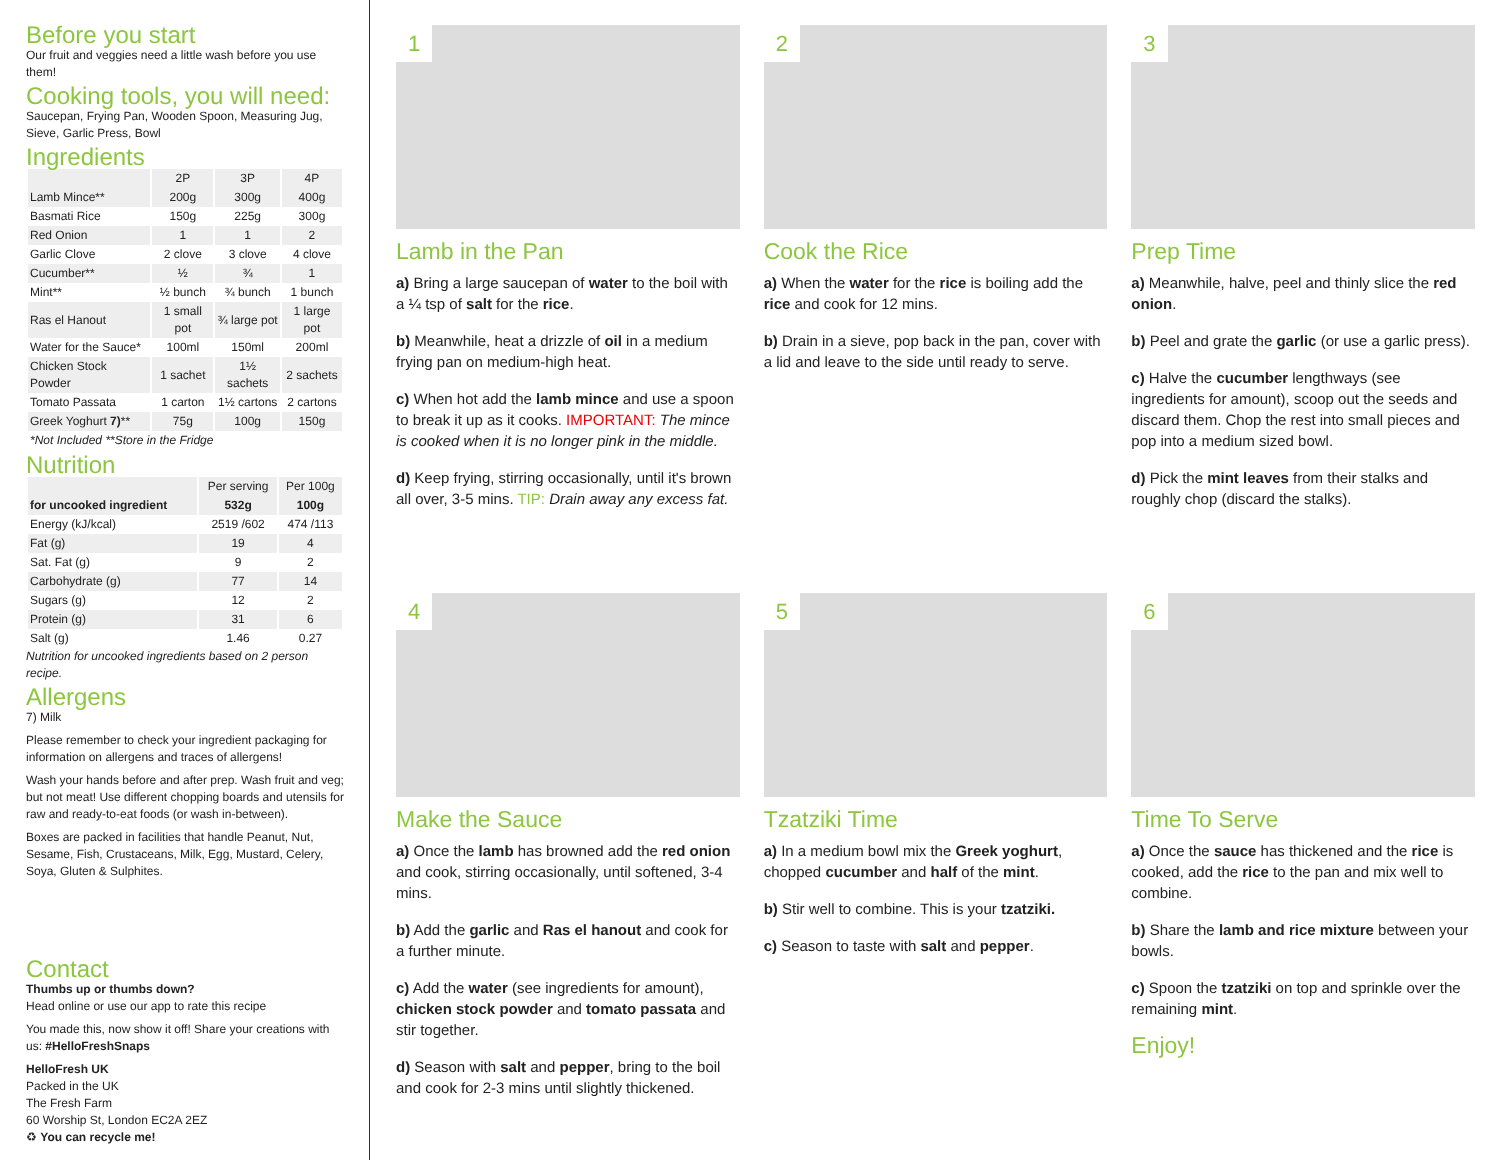Before you start
Our fruit and veggies need a little wash before you use them!
Cooking tools, you will need:
Saucepan, Frying Pan, Wooden Spoon, Measuring Jug, Sieve, Garlic Press, Bowl
Ingredients
| | 2P | 3P | 4P |
| --- | --- | --- | --- |
| Lamb Mince** | 200g | 300g | 400g |
| Basmati Rice | 150g | 225g | 300g |
| Red Onion | 1 | 1 | 2 |
| Garlic Clove | 2 clove | 3 clove | 4 clove |
| Cucumber** | ½ | ¾ | 1 |
| Mint** | ½ bunch | ¾ bunch | 1 bunch |
| Ras el Hanout | 1 small pot | ¾ large pot | 1 large pot |
| Water for the Sauce* | 100ml | 150ml | 200ml |
| Chicken Stock Powder | 1 sachet | 1½ sachets | 2 sachets |
| Tomato Passata | 1 carton | 1½ cartons | 2 cartons |
| Greek Yoghurt 7) ** | 75g | 100g | 150g |
| *Not Included **Store in the Fridge | | | |
Nutrition
| | Per serving | Per 100g |
| --- | --- | --- |
| for uncooked ingredient | 532g | 100g |
| Energy (kJ/kcal) | 2519 /602 | 474 /113 |
| Fat (g) | 19 | 4 |
| Sat. Fat (g) | 9 | 2 |
| Carbohydrate (g) | 77 | 14 |
| Sugars (g) | 12 | 2 |
| Protein (g) | 31 | 6 |
| Salt (g) | 1.46 | 0.27 |
Nutrition for uncooked ingredients based on 2 person recipe.
Allergens
7) Milk
Please remember to check your ingredient packaging for information on allergens and traces of allergens!
Wash your hands before and after prep. Wash fruit and veg; but not meat! Use different chopping boards and utensils for raw and ready-to-eat foods (or wash in-between).
Boxes are packed in facilities that handle Peanut, Nut, Sesame, Fish, Crustaceans, Milk, Egg, Mustard, Celery, Soya, Gluten & Sulphites.
Contact
Thumbs up or thumbs down?
Head online or use our app to rate this recipe
You made this, now show it off! Share your creations with us: #HelloFreshSnaps
HelloFresh UK
Packed in the UK
The Fresh Farm
60 Worship St, London EC2A 2EZ
♻ You can recycle me!
1
Lamb in the Pan
a) Bring a large saucepan of water to the boil with a ¼ tsp of salt for the rice.
b) Meanwhile, heat a drizzle of oil in a medium frying pan on medium-high heat.
c) When hot add the lamb mince and use a spoon to break it up as it cooks. IMPORTANT: The mince is cooked when it is no longer pink in the middle.
d) Keep frying, stirring occasionally, until it's brown all over, 3-5 mins. TIP: Drain away any excess fat.
2
Cook the Rice
a) When the water for the rice is boiling add the rice and cook for 12 mins.
b) Drain in a sieve, pop back in the pan, cover with a lid and leave to the side until ready to serve.
3
Prep Time
a) Meanwhile, halve, peel and thinly slice the red onion.
b) Peel and grate the garlic (or use a garlic press).
c) Halve the cucumber lengthways (see ingredients for amount), scoop out the seeds and discard them. Chop the rest into small pieces and pop into a medium sized bowl.
d) Pick the mint leaves from their stalks and roughly chop (discard the stalks).
4
Make the Sauce
a) Once the lamb has browned add the red onion and cook, stirring occasionally, until softened, 3-4 mins.
b) Add the garlic and Ras el hanout and cook for a further minute.
c) Add the water (see ingredients for amount), chicken stock powder and tomato passata and stir together.
d) Season with salt and pepper, bring to the boil and cook for 2-3 mins until slightly thickened.
5
Tzatziki Time
a) In a medium bowl mix the Greek yoghurt, chopped cucumber and half of the mint.
b) Stir well to combine. This is your tzatziki.
c) Season to taste with salt and pepper.
6
Time To Serve
a) Once the sauce has thickened and the rice is cooked, add the rice to the pan and mix well to combine.
b) Share the lamb and rice mixture between your bowls.
c) Spoon the tzatziki on top and sprinkle over the remaining mint.
Enjoy!